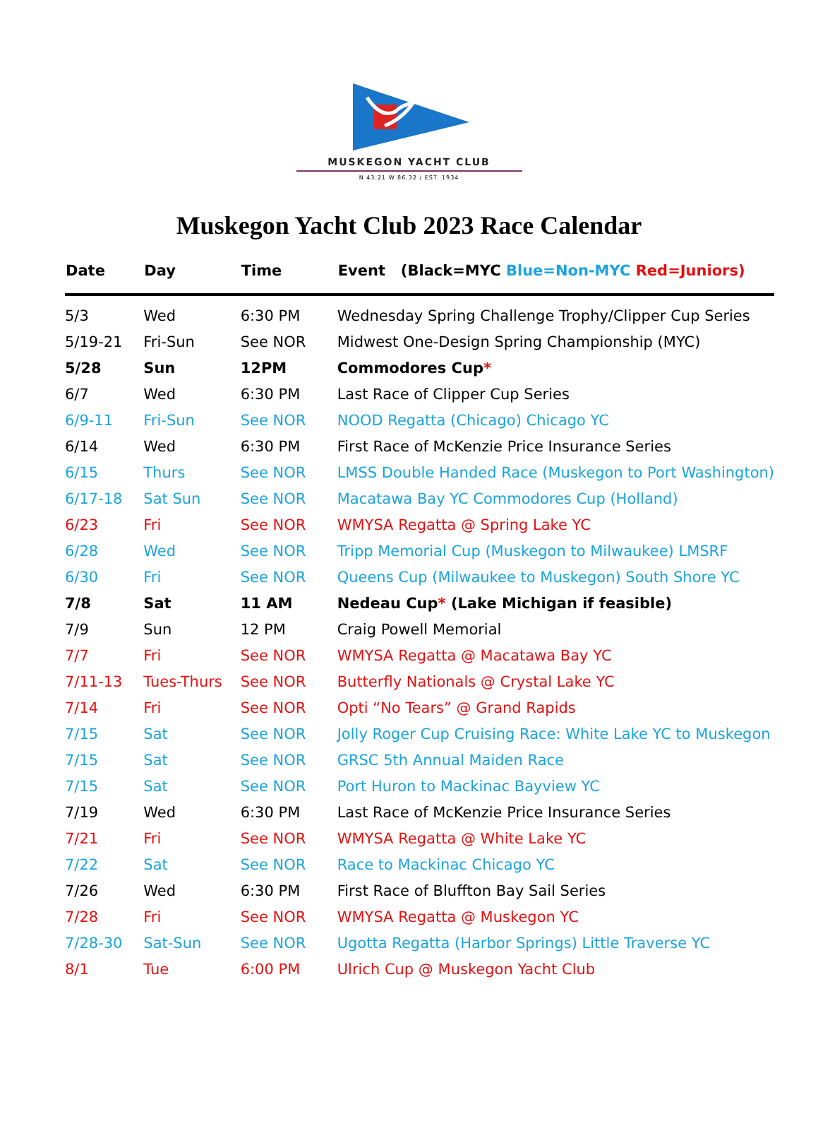MUSKEGON YACHT CLUB
N 43.21 W 86.32 / EST. 1934
Muskegon Yacht Club 2023 Race Calendar
| Date | Day | Time | Event (Black=MYC Blue=Non-MYC Red=Juniors) |
| --- | --- | --- | --- |
| 5/3 | Wed | 6:30 PM | Wednesday Spring Challenge Trophy/Clipper Cup Series |
| 5/19-21 | Fri-Sun | See NOR | Midwest One-Design Spring Championship (MYC) |
| 5/28 | Sun | 12PM | Commodores Cup * |
| 6/7 | Wed | 6:30 PM | Last Race of Clipper Cup Series |
| 6/9-11 | Fri-Sun | See NOR | NOOD Regatta (Chicago) Chicago YC |
| 6/14 | Wed | 6:30 PM | First Race of McKenzie Price Insurance Series |
| 6/15 | Thurs | See NOR | LMSS Double Handed Race (Muskegon to Port Washington) |
| 6/17-18 | Sat Sun | See NOR | Macatawa Bay YC Commodores Cup (Holland) |
| 6/23 | Fri | See NOR | WMYSA Regatta @ Spring Lake YC |
| 6/28 | Wed | See NOR | Tripp Memorial Cup (Muskegon to Milwaukee) LMSRF |
| 6/30 | Fri | See NOR | Queens Cup (Milwaukee to Muskegon) South Shore YC |
| 7/8 | Sat | 11 AM | Nedeau Cup * (Lake Michigan if feasible) |
| 7/9 | Sun | 12 PM | Craig Powell Memorial |
| 7/7 | Fri | See NOR | WMYSA Regatta @ Macatawa Bay YC |
| 7/11-13 | Tues-Thurs | See NOR | Butterfly Nationals @ Crystal Lake YC |
| 7/14 | Fri | See NOR | Opti “No Tears” @ Grand Rapids |
| 7/15 | Sat | See NOR | Jolly Roger Cup Cruising Race: White Lake YC to Muskegon |
| 7/15 | Sat | See NOR | GRSC 5th Annual Maiden Race |
| 7/15 | Sat | See NOR | Port Huron to Mackinac Bayview YC |
| 7/19 | Wed | 6:30 PM | Last Race of McKenzie Price Insurance Series |
| 7/21 | Fri | See NOR | WMYSA Regatta @ White Lake YC |
| 7/22 | Sat | See NOR | Race to Mackinac Chicago YC |
| 7/26 | Wed | 6:30 PM | First Race of Bluffton Bay Sail Series |
| 7/28 | Fri | See NOR | WMYSA Regatta @ Muskegon YC |
| 7/28-30 | Sat-Sun | See NOR | Ugotta Regatta (Harbor Springs) Little Traverse YC |
| 8/1 | Tue | 6:00 PM | Ulrich Cup @ Muskegon Yacht Club |